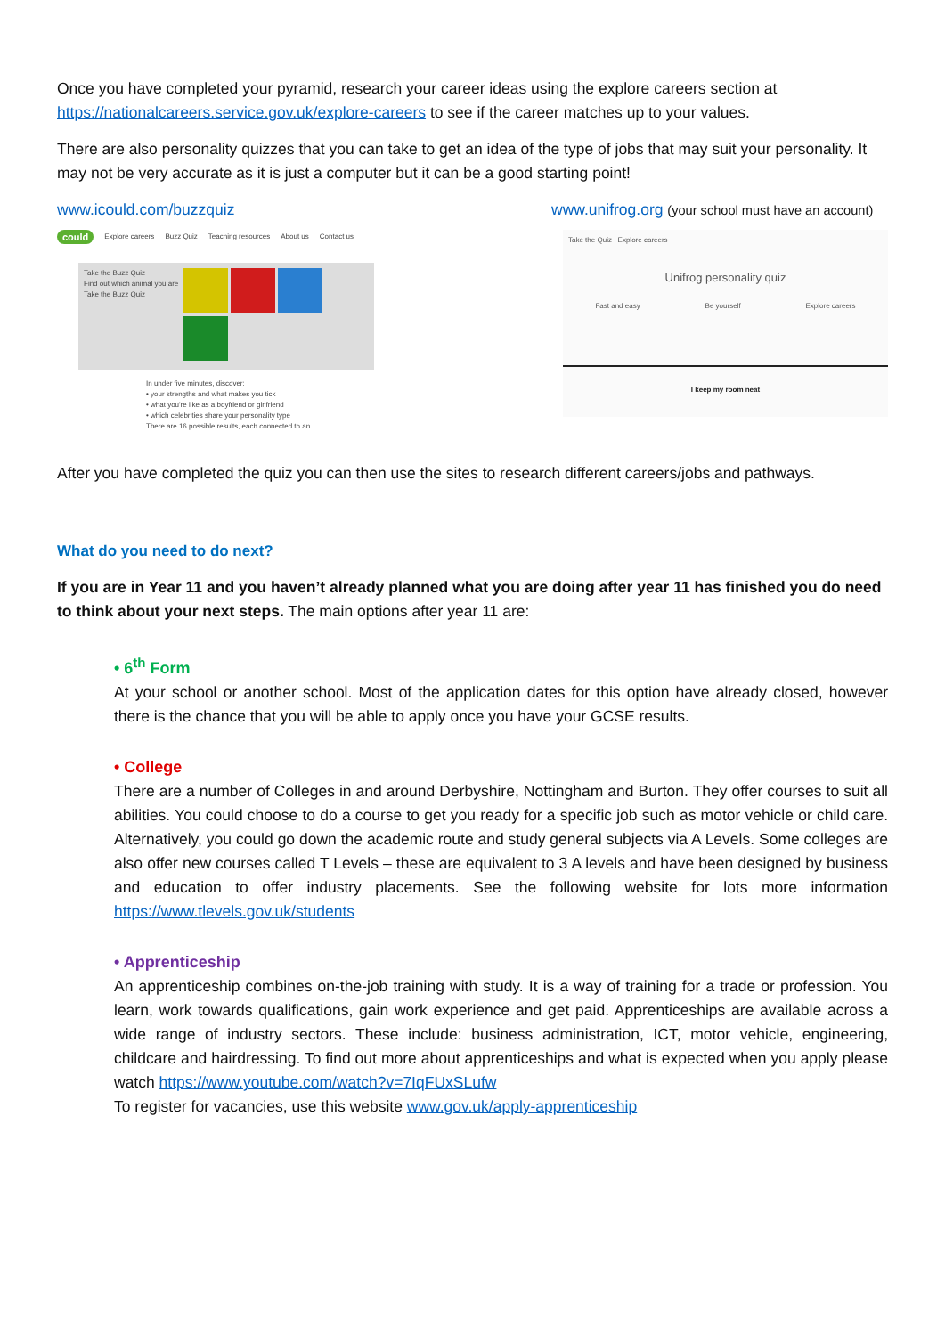Once you have completed your pyramid, research your career ideas using the explore careers section at https://nationalcareers.service.gov.uk/explore-careers to see if the career matches up to your values.
There are also personality quizzes that you can take to get an idea of the type of jobs that may suit your personality. It may not be very accurate as it is just a computer but it can be a good starting point!
www.icould.com/buzzquiz www.unifrog.org (your school must have an account)
could Explore careers Buzz Quiz Teaching resources About us Contact us
Take the Buzz Quiz
Find out which animal you are
Take the Buzz Quiz
In under five minutes, discover:
• your strengths and what makes you tick
• what you're like as a boyfriend or girlfriend
• which celebrities share your personality type
There are 16 possible results, each connected to an
Take the Quiz Explore careers
Unifrog personality quiz
Fast and easy Be yourself Explore careers
I keep my room neat
After you have completed the quiz you can then use the sites to research different careers/jobs and pathways.
What do you need to do next?
If you are in Year 11 and you haven’t already planned what you are doing after year 11 has finished you do need to think about your next steps. The main options after year 11 are:
• 6<sup>th</sup> Form
At your school or another school. Most of the application dates for this option have already closed, however there is the chance that you will be able to apply once you have your GCSE results.
• College
There are a number of Colleges in and around Derbyshire, Nottingham and Burton. They offer courses to suit all abilities. You could choose to do a course to get you ready for a specific job such as motor vehicle or child care. Alternatively, you could go down the academic route and study general subjects via A Levels. Some colleges are also offer new courses called T Levels – these are equivalent to 3 A levels and have been designed by business and education to offer industry placements. See the following website for lots more information https://www.tlevels.gov.uk/students
• Apprenticeship
An apprenticeship combines on-the-job training with study. It is a way of training for a trade or profession. You learn, work towards qualifications, gain work experience and get paid. Apprenticeships are available across a wide range of industry sectors. These include: business administration, ICT, motor vehicle, engineering, childcare and hairdressing. To find out more about apprenticeships and what is expected when you apply please watch https://www.youtube.com/watch?v=7IqFUxSLufw
To register for vacancies, use this website www.gov.uk/apply-apprenticeship